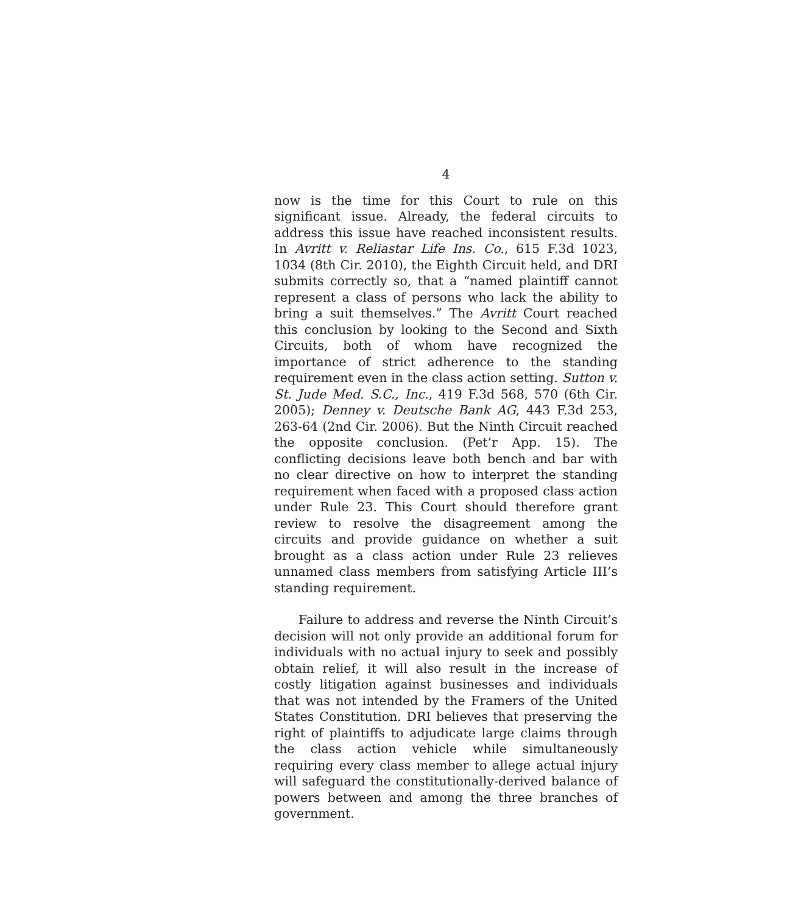4
now is the time for this Court to rule on this significant issue. Already, the federal circuits to address this issue have reached inconsistent results. In Avritt v. Reliastar Life Ins. Co., 615 F.3d 1023, 1034 (8th Cir. 2010), the Eighth Circuit held, and DRI submits correctly so, that a “named plaintiff cannot represent a class of persons who lack the ability to bring a suit themselves.” The Avritt Court reached this conclusion by looking to the Second and Sixth Circuits, both of whom have recognized the importance of strict adherence to the standing requirement even in the class action setting. Sutton v. St. Jude Med. S.C., Inc., 419 F.3d 568, 570 (6th Cir. 2005); Denney v. Deutsche Bank AG, 443 F.3d 253, 263-64 (2nd Cir. 2006). But the Ninth Circuit reached the opposite conclusion. (Pet’r App. 15). The conflicting decisions leave both bench and bar with no clear directive on how to interpret the standing requirement when faced with a proposed class action under Rule 23. This Court should therefore grant review to resolve the disagreement among the circuits and provide guidance on whether a suit brought as a class action under Rule 23 relieves unnamed class members from satisfying Article III’s standing requirement.
Failure to address and reverse the Ninth Circuit’s decision will not only provide an additional forum for individuals with no actual injury to seek and possibly obtain relief, it will also result in the increase of costly litigation against businesses and individuals that was not intended by the Framers of the United States Constitution. DRI believes that preserving the right of plaintiffs to adjudicate large claims through the class action vehicle while simultaneously requiring every class member to allege actual injury will safeguard the constitutionally-derived balance of powers between and among the three branches of government.